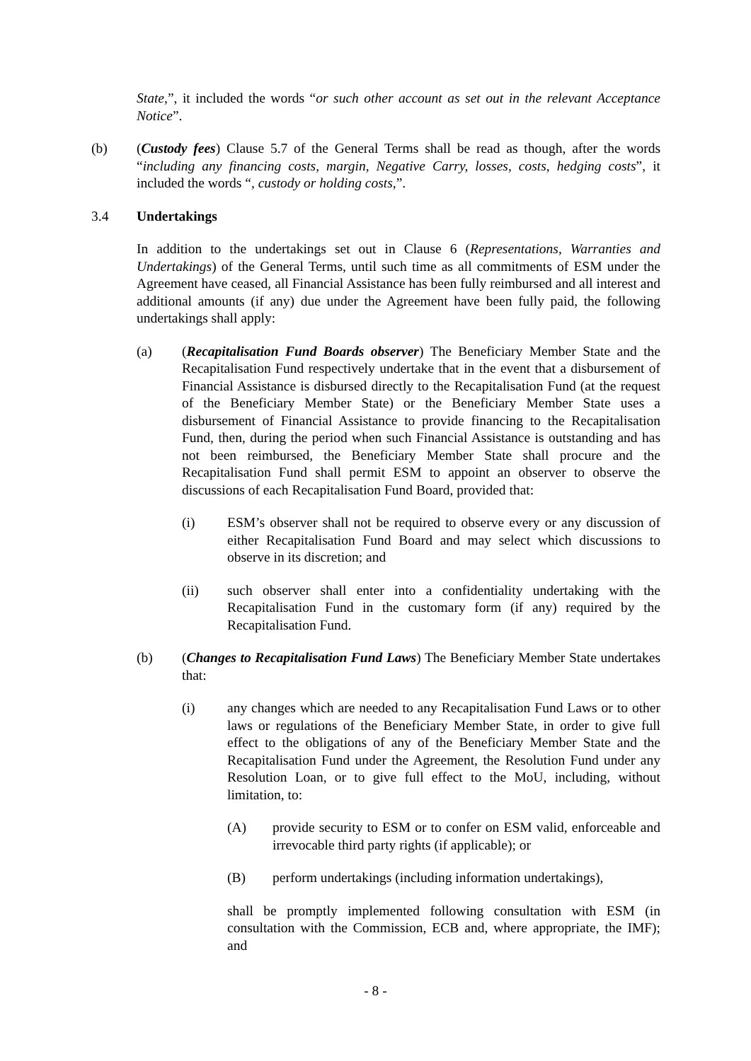State,”, it included the words “or such other account as set out in the relevant Acceptance Notice”.
(b) (Custody fees) Clause 5.7 of the General Terms shall be read as though, after the words “including any financing costs, margin, Negative Carry, losses, costs, hedging costs”, it included the words “, custody or holding costs,”.
3.4 Undertakings
In addition to the undertakings set out in Clause 6 (Representations, Warranties and Undertakings) of the General Terms, until such time as all commitments of ESM under the Agreement have ceased, all Financial Assistance has been fully reimbursed and all interest and additional amounts (if any) due under the Agreement have been fully paid, the following undertakings shall apply:
(a) (Recapitalisation Fund Boards observer) The Beneficiary Member State and the Recapitalisation Fund respectively undertake that in the event that a disbursement of Financial Assistance is disbursed directly to the Recapitalisation Fund (at the request of the Beneficiary Member State) or the Beneficiary Member State uses a disbursement of Financial Assistance to provide financing to the Recapitalisation Fund, then, during the period when such Financial Assistance is outstanding and has not been reimbursed, the Beneficiary Member State shall procure and the Recapitalisation Fund shall permit ESM to appoint an observer to observe the discussions of each Recapitalisation Fund Board, provided that:
(i) ESM’s observer shall not be required to observe every or any discussion of either Recapitalisation Fund Board and may select which discussions to observe in its discretion; and
(ii) such observer shall enter into a confidentiality undertaking with the Recapitalisation Fund in the customary form (if any) required by the Recapitalisation Fund.
(b) (Changes to Recapitalisation Fund Laws) The Beneficiary Member State undertakes that:
(i) any changes which are needed to any Recapitalisation Fund Laws or to other laws or regulations of the Beneficiary Member State, in order to give full effect to the obligations of any of the Beneficiary Member State and the Recapitalisation Fund under the Agreement, the Resolution Fund under any Resolution Loan, or to give full effect to the MoU, including, without limitation, to:
(A) provide security to ESM or to confer on ESM valid, enforceable and irrevocable third party rights (if applicable); or
(B) perform undertakings (including information undertakings),
shall be promptly implemented following consultation with ESM (in consultation with the Commission, ECB and, where appropriate, the IMF); and
- 8 -